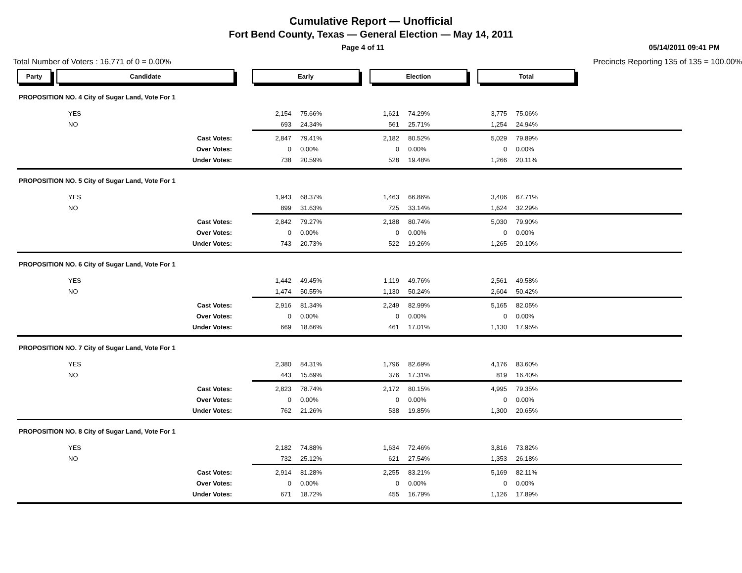Cumulative Report — Unofficial
Fort Bend County, Texas — General Election — May 14, 2011
Page 4 of 11 05/14/2011 09:41 PM
Total Number of Voters : 16,771 of 0 = 0.00%
Precincts Reporting 135 of 135 = 100.00%
| Party | Candidate | | Early | | Election | | Total | | |
| PROPOSITION NO. 4 City of Sugar Land, Vote For 1 | | | | | | | | | |
| YES | | | 2,154 | 75.66% | 1,621 | 74.29% | 3,775 | 75.06% | |
| NO | | | 693 | 24.34% | 561 | 25.71% | 1,254 | 24.94% | |
| Cast Votes: | | | 2,847 | 79.41% | 2,182 | 80.52% | 5,029 | 79.89% | |
| Over Votes: | | | 0 | 0.00% | 0 | 0.00% | 0 | 0.00% | |
| Under Votes: | | | 738 | 20.59% | 528 | 19.48% | 1,266 | 20.11% | |
| PROPOSITION NO. 5 City of Sugar Land, Vote For 1 | | | | | | | | | |
| YES | | | 1,943 | 68.37% | 1,463 | 66.86% | 3,406 | 67.71% | |
| NO | | | 899 | 31.63% | 725 | 33.14% | 1,624 | 32.29% | |
| Cast Votes: | | | 2,842 | 79.27% | 2,188 | 80.74% | 5,030 | 79.90% | |
| Over Votes: | | | 0 | 0.00% | 0 | 0.00% | 0 | 0.00% | |
| Under Votes: | | | 743 | 20.73% | 522 | 19.26% | 1,265 | 20.10% | |
| PROPOSITION NO. 6 City of Sugar Land, Vote For 1 | | | | | | | | | |
| YES | | | 1,442 | 49.45% | 1,119 | 49.76% | 2,561 | 49.58% | |
| NO | | | 1,474 | 50.55% | 1,130 | 50.24% | 2,604 | 50.42% | |
| Cast Votes: | | | 2,916 | 81.34% | 2,249 | 82.99% | 5,165 | 82.05% | |
| Over Votes: | | | 0 | 0.00% | 0 | 0.00% | 0 | 0.00% | |
| Under Votes: | | | 669 | 18.66% | 461 | 17.01% | 1,130 | 17.95% | |
| PROPOSITION NO. 7 City of Sugar Land, Vote For 1 | | | | | | | | | |
| YES | | | 2,380 | 84.31% | 1,796 | 82.69% | 4,176 | 83.60% | |
| NO | | | 443 | 15.69% | 376 | 17.31% | 819 | 16.40% | |
| Cast Votes: | | | 2,823 | 78.74% | 2,172 | 80.15% | 4,995 | 79.35% | |
| Over Votes: | | | 0 | 0.00% | 0 | 0.00% | 0 | 0.00% | |
| Under Votes: | | | 762 | 21.26% | 538 | 19.85% | 1,300 | 20.65% | |
| PROPOSITION NO. 8 City of Sugar Land, Vote For 1 | | | | | | | | | |
| YES | | | 2,182 | 74.88% | 1,634 | 72.46% | 3,816 | 73.82% | |
| NO | | | 732 | 25.12% | 621 | 27.54% | 1,353 | 26.18% | |
| Cast Votes: | | | 2,914 | 81.28% | 2,255 | 83.21% | 5,169 | 82.11% | |
| Over Votes: | | | 0 | 0.00% | 0 | 0.00% | 0 | 0.00% | |
| Under Votes: | | | 671 | 18.72% | 455 | 16.79% | 1,126 | 17.89% | |